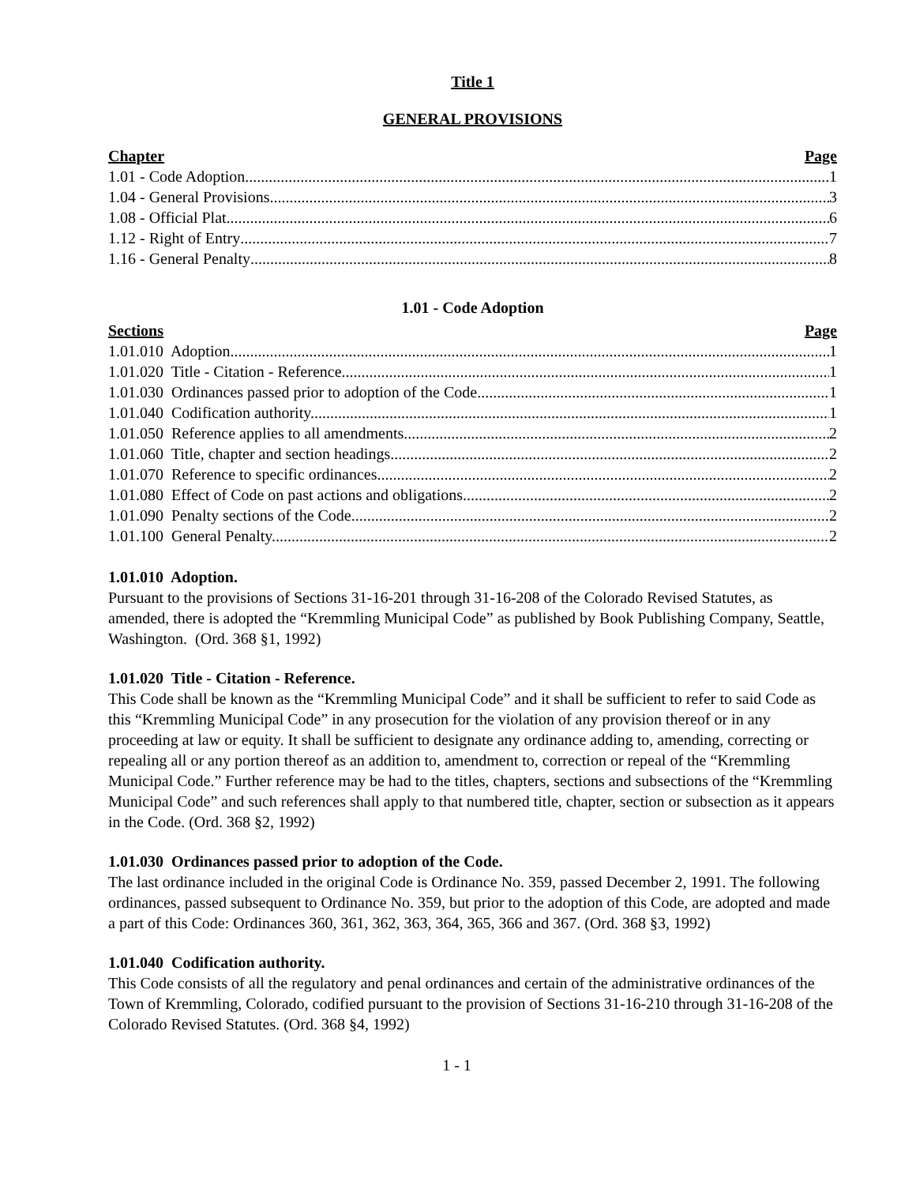Title 1
GENERAL PROVISIONS
Chapter Page
1.01 - Code Adoption 1
1.04 - General Provisions 3
1.08 - Official Plat 6
1.12 - Right of Entry 7
1.16 - General Penalty 8
1.01 - Code Adoption
Sections Page
1.01.010 Adoption. 1
1.01.020 Title - Citation - Reference. 1
1.01.030 Ordinances passed prior to adoption of the Code. 1
1.01.040 Codification authority. 1
1.01.050 Reference applies to all amendments. 2
1.01.060 Title, chapter and section headings. 2
1.01.070 Reference to specific ordinances. 2
1.01.080 Effect of Code on past actions and obligations. 2
1.01.090 Penalty sections of the Code. 2
1.01.100 General Penalty. 2
1.01.010 Adoption.
Pursuant to the provisions of Sections 31-16-201 through 31-16-208 of the Colorado Revised Statutes, as amended, there is adopted the “Kremmling Municipal Code” as published by Book Publishing Company, Seattle, Washington. (Ord. 368 §1, 1992)
1.01.020 Title - Citation - Reference.
This Code shall be known as the “Kremmling Municipal Code” and it shall be sufficient to refer to said Code as this “Kremmling Municipal Code” in any prosecution for the violation of any provision thereof or in any proceeding at law or equity. It shall be sufficient to designate any ordinance adding to, amending, correcting or repealing all or any portion thereof as an addition to, amendment to, correction or repeal of the “Kremmling Municipal Code.” Further reference may be had to the titles, chapters, sections and subsections of the “Kremmling Municipal Code” and such references shall apply to that numbered title, chapter, section or subsection as it appears in the Code. (Ord. 368 §2, 1992)
1.01.030 Ordinances passed prior to adoption of the Code.
The last ordinance included in the original Code is Ordinance No. 359, passed December 2, 1991. The following ordinances, passed subsequent to Ordinance No. 359, but prior to the adoption of this Code, are adopted and made a part of this Code: Ordinances 360, 361, 362, 363, 364, 365, 366 and 367. (Ord. 368 §3, 1992)
1.01.040 Codification authority.
This Code consists of all the regulatory and penal ordinances and certain of the administrative ordinances of the Town of Kremmling, Colorado, codified pursuant to the provision of Sections 31-16-210 through 31-16-208 of the Colorado Revised Statutes. (Ord. 368 §4, 1992)
1 - 1